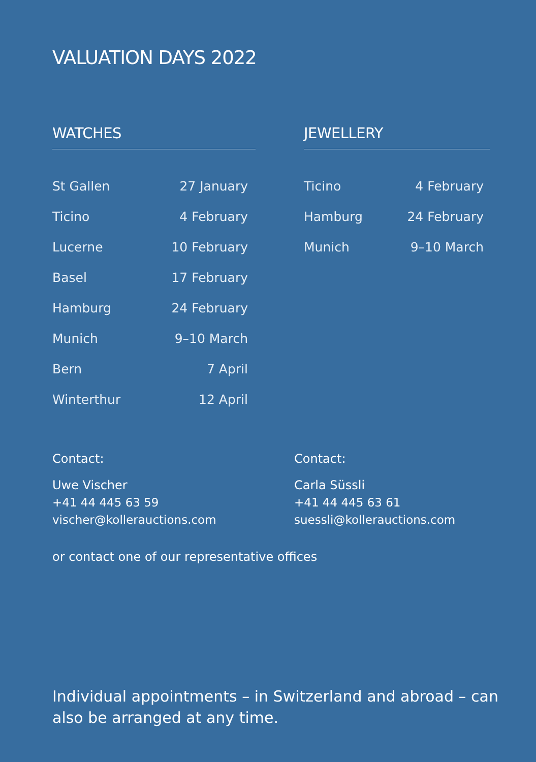VALUATION DAYS 2022
WATCHES
| St Gallen | 27 January |
| Ticino | 4 February |
| Lucerne | 10 February |
| Basel | 17 February |
| Hamburg | 24 February |
| Munich | 9–10 March |
| Bern | 7 April |
| Winterthur | 12 April |
JEWELLERY
| Ticino | 4 February |
| Hamburg | 24 February |
| Munich | 9–10 March |
Contact:
Uwe Vischer
+41 44 445 63 59
vischer@kollerauctions.com
Contact:
Carla Süssli
+41 44 445 63 61
suessli@kollerauctions.com
or contact one of our representative offices
Individual appointments – in Switzerland and abroad – can also be arranged at any time.